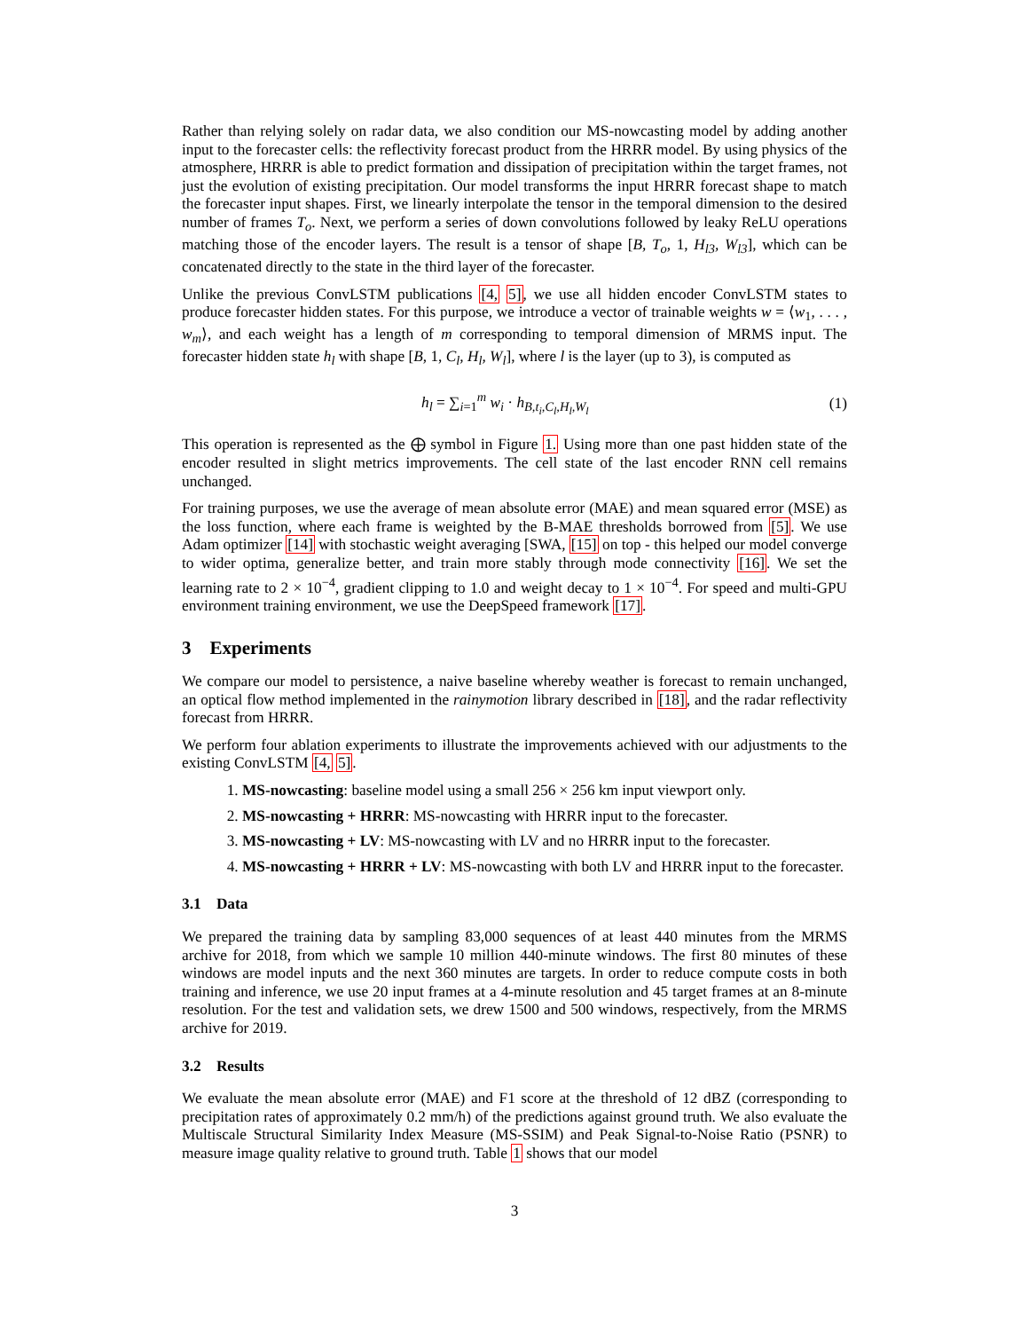Rather than relying solely on radar data, we also condition our MS-nowcasting model by adding another input to the forecaster cells: the reflectivity forecast product from the HRRR model. By using physics of the atmosphere, HRRR is able to predict formation and dissipation of precipitation within the target frames, not just the evolution of existing precipitation. Our model transforms the input HRRR forecast shape to match the forecaster input shapes. First, we linearly interpolate the tensor in the temporal dimension to the desired number of frames T<sub>o</sub>. Next, we perform a series of down convolutions followed by leaky ReLU operations matching those of the encoder layers. The result is a tensor of shape [B, T<sub>o</sub>, 1, H<sub>l3</sub>, W<sub>l3</sub>], which can be concatenated directly to the state in the third layer of the forecaster.
Unlike the previous ConvLSTM publications [4, 5], we use all hidden encoder ConvLSTM states to produce forecaster hidden states. For this purpose, we introduce a vector of trainable weights w = ⟨w<sub>1</sub>, . . . , w<sub>m</sub>⟩, and each weight has a length of m corresponding to temporal dimension of MRMS input. The forecaster hidden state h<sub>l</sub> with shape [B, 1, C<sub>l</sub>, H<sub>l</sub>, W<sub>l</sub>], where l is the layer (up to 3), is computed as
h<sub>l</sub> = ∑<sub>i=1</sub><sup>m</sup> w<sub>i</sub> · h<sub>B,t<sub>i</sub>,C<sub>l</sub>,H<sub>l</sub>,W<sub>l</sub></sub> (1)
This operation is represented as the ⨁ symbol in Figure 1. Using more than one past hidden state of the encoder resulted in slight metrics improvements. The cell state of the last encoder RNN cell remains unchanged.
For training purposes, we use the average of mean absolute error (MAE) and mean squared error (MSE) as the loss function, where each frame is weighted by the B-MAE thresholds borrowed from [5]. We use Adam optimizer [14] with stochastic weight averaging [SWA, [15] on top - this helped our model converge to wider optima, generalize better, and train more stably through mode connectivity [16]. We set the learning rate to 2 × 10<sup>−4</sup>, gradient clipping to 1.0 and weight decay to 1 × 10<sup>−4</sup>. For speed and multi-GPU environment training environment, we use the DeepSpeed framework [17].
3 Experiments
We compare our model to persistence, a naive baseline whereby weather is forecast to remain unchanged, an optical flow method implemented in the rainymotion library described in [18], and the radar reflectivity forecast from HRRR.
We perform four ablation experiments to illustrate the improvements achieved with our adjustments to the existing ConvLSTM [4, 5].
1. MS-nowcasting: baseline model using a small 256 × 256 km input viewport only.
2. MS-nowcasting + HRRR: MS-nowcasting with HRRR input to the forecaster.
3. MS-nowcasting + LV: MS-nowcasting with LV and no HRRR input to the forecaster.
4. MS-nowcasting + HRRR + LV: MS-nowcasting with both LV and HRRR input to the forecaster.
3.1 Data
We prepared the training data by sampling 83,000 sequences of at least 440 minutes from the MRMS archive for 2018, from which we sample 10 million 440-minute windows. The first 80 minutes of these windows are model inputs and the next 360 minutes are targets. In order to reduce compute costs in both training and inference, we use 20 input frames at a 4-minute resolution and 45 target frames at an 8-minute resolution. For the test and validation sets, we drew 1500 and 500 windows, respectively, from the MRMS archive for 2019.
3.2 Results
We evaluate the mean absolute error (MAE) and F1 score at the threshold of 12 dBZ (corresponding to precipitation rates of approximately 0.2 mm/h) of the predictions against ground truth. We also evaluate the Multiscale Structural Similarity Index Measure (MS-SSIM) and Peak Signal-to-Noise Ratio (PSNR) to measure image quality relative to ground truth. Table 1 shows that our model
3